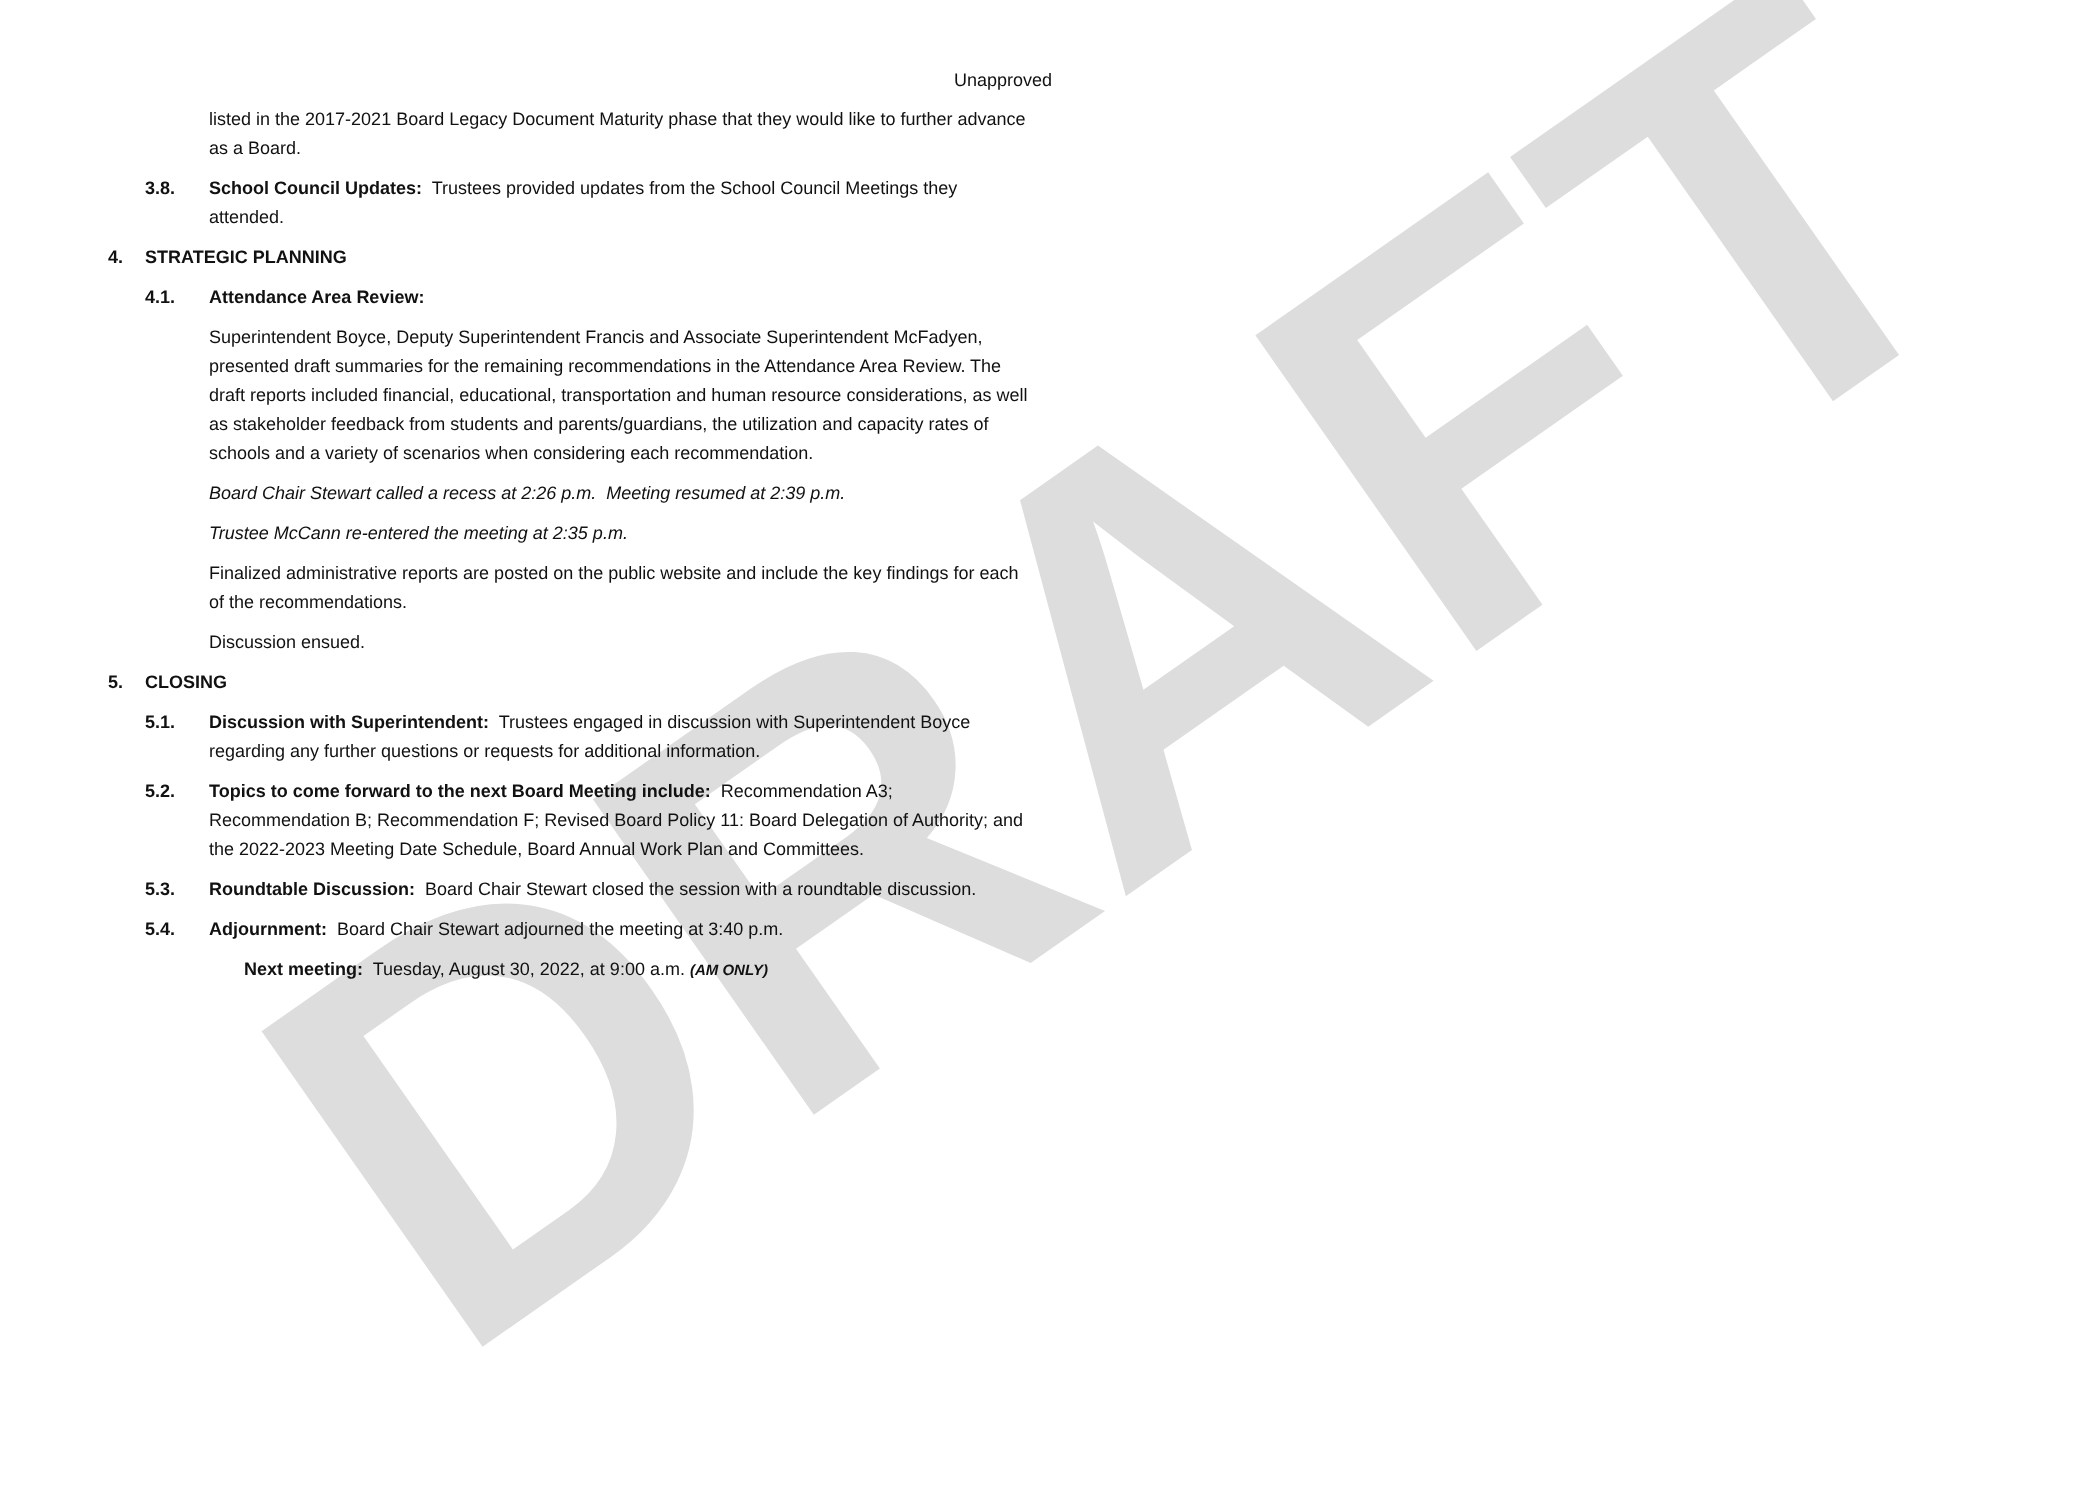DRAFT
Unapproved
listed in the 2017-2021 Board Legacy Document Maturity phase that they would like to further advance as a Board.
3.8. School Council Updates: Trustees provided updates from the School Council Meetings they attended.
4. STRATEGIC PLANNING
4.1. Attendance Area Review:
Superintendent Boyce, Deputy Superintendent Francis and Associate Superintendent McFadyen, presented draft summaries for the remaining recommendations in the Attendance Area Review. The draft reports included financial, educational, transportation and human resource considerations, as well as stakeholder feedback from students and parents/guardians, the utilization and capacity rates of schools and a variety of scenarios when considering each recommendation.
Board Chair Stewart called a recess at 2:26 p.m. Meeting resumed at 2:39 p.m.
Trustee McCann re-entered the meeting at 2:35 p.m.
Finalized administrative reports are posted on the public website and include the key findings for each of the recommendations.
Discussion ensued.
5. CLOSING
5.1. Discussion with Superintendent: Trustees engaged in discussion with Superintendent Boyce regarding any further questions or requests for additional information.
5.2. Topics to come forward to the next Board Meeting include: Recommendation A3; Recommendation B; Recommendation F; Revised Board Policy 11: Board Delegation of Authority; and the 2022-2023 Meeting Date Schedule, Board Annual Work Plan and Committees.
5.3. Roundtable Discussion: Board Chair Stewart closed the session with a roundtable discussion.
5.4. Adjournment: Board Chair Stewart adjourned the meeting at 3:40 p.m.
Next meeting: Tuesday, August 30, 2022, at 9:00 a.m. (AM ONLY)